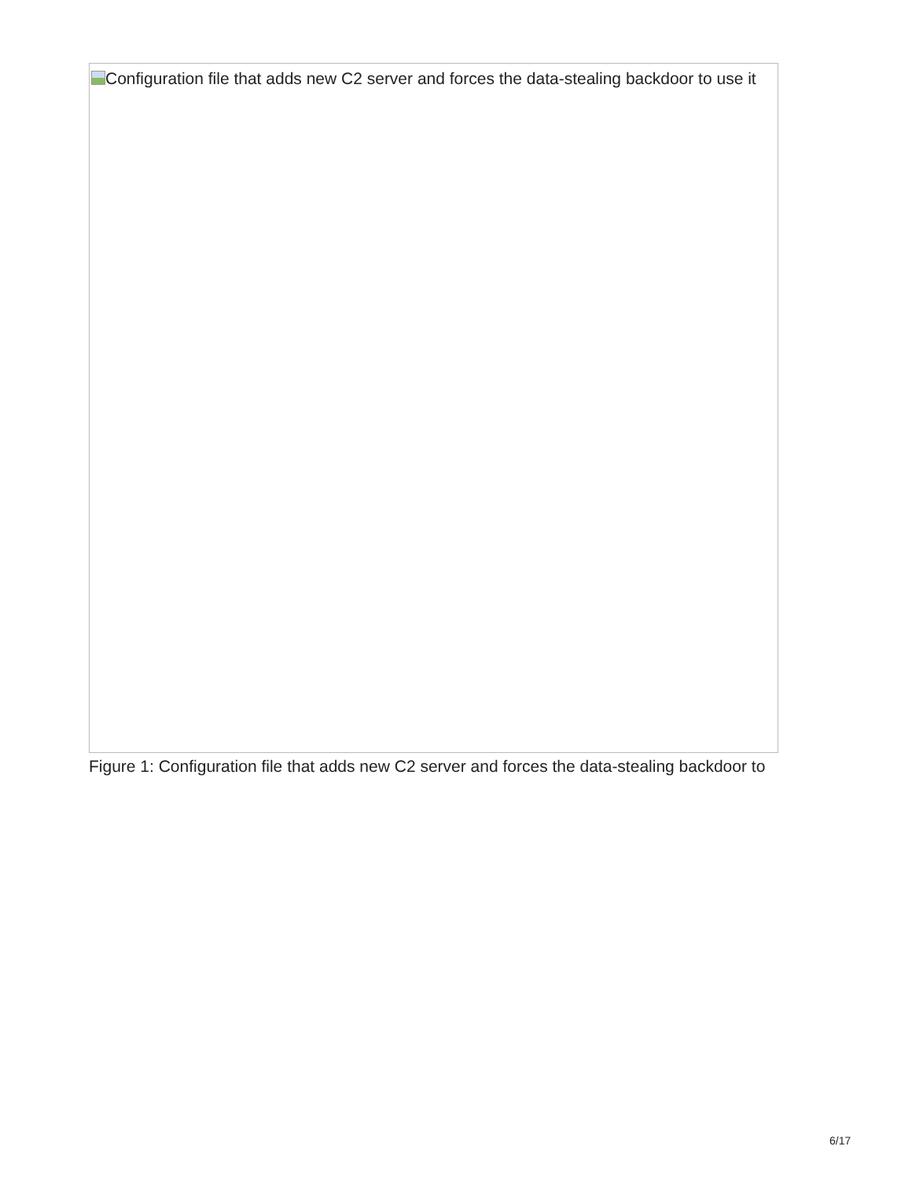Configuration file that adds new C2 server and forces the data-stealing backdoor to use it
Figure 1: Configuration file that adds new C2 server and forces the data-stealing backdoor to
6/17